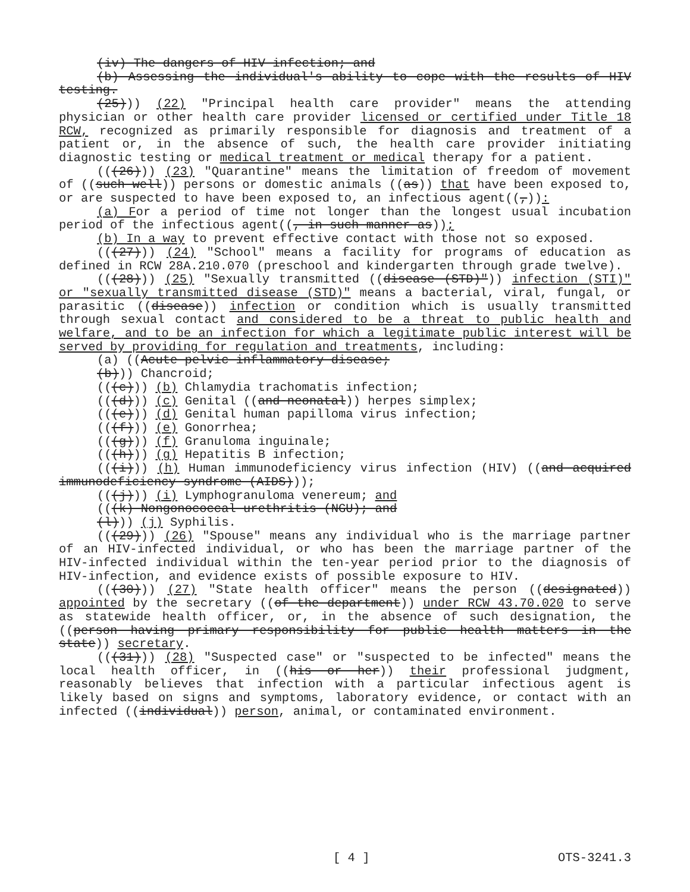(iv) The dangers of HIV infection; and
(b) Assessing the individual's ability to cope with the results of HIV testing.
(25))) (22) "Principal health care provider" means the attending physician or other health care provider licensed or certified under Title 18 RCW, recognized as primarily responsible for diagnosis and treatment of a patient or, in the absence of such, the health care provider initiating diagnostic testing or medical treatment or medical therapy for a patient.
(((26))) (23) "Quarantine" means the limitation of freedom of movement of ((such well)) persons or domestic animals ((as)) that have been exposed to, or are suspected to have been exposed to, an infectious agent((,)):
(a) For a period of time not longer than the longest usual incubation period of the infectious agent((, in such manner as));
(b) In a way to prevent effective contact with those not so exposed.
(((27))) (24) "School" means a facility for programs of education as defined in RCW 28A.210.070 (preschool and kindergarten through grade twelve).
(((28))) (25) "Sexually transmitted ((disease (STD)")) infection (STI)" or "sexually transmitted disease (STD)" means a bacterial, viral, fungal, or parasitic ((disease)) infection or condition which is usually transmitted through sexual contact and considered to be a threat to public health and welfare, and to be an infection for which a legitimate public interest will be served by providing for regulation and treatments, including:
(a) ((Acute pelvic inflammatory disease;
(b))) Chancroid;
(((c))) (b) Chlamydia trachomatis infection;
(((d))) (c) Genital ((and neonatal)) herpes simplex;
(((e))) (d) Genital human papilloma virus infection;
(((f))) (e) Gonorrhea;
(((g))) (f) Granuloma inguinale;
(((h))) (g) Hepatitis B infection;
(((i))) (h) Human immunodeficiency virus infection (HIV) ((and acquired immunodeficiency syndrome (AIDS)));
(((j))) (i) Lymphogranuloma venereum; and
(((k) Nongonococcal urethritis (NGU); and
(l))) (j) Syphilis.
(((29))) (26) "Spouse" means any individual who is the marriage partner of an HIV-infected individual, or who has been the marriage partner of the HIV-infected individual within the ten-year period prior to the diagnosis of HIV-infection, and evidence exists of possible exposure to HIV.
(((30))) (27) "State health officer" means the person ((designated)) appointed by the secretary ((of the department)) under RCW 43.70.020 to serve as statewide health officer, or, in the absence of such designation, the ((person having primary responsibility for public health matters in the state)) secretary.
(((31))) (28) "Suspected case" or "suspected to be infected" means the local health officer, in ((his or her)) their professional judgment, reasonably believes that infection with a particular infectious agent is likely based on signs and symptoms, laboratory evidence, or contact with an infected ((individual)) person, animal, or contaminated environment.
[ 4 ] OTS-3241.3